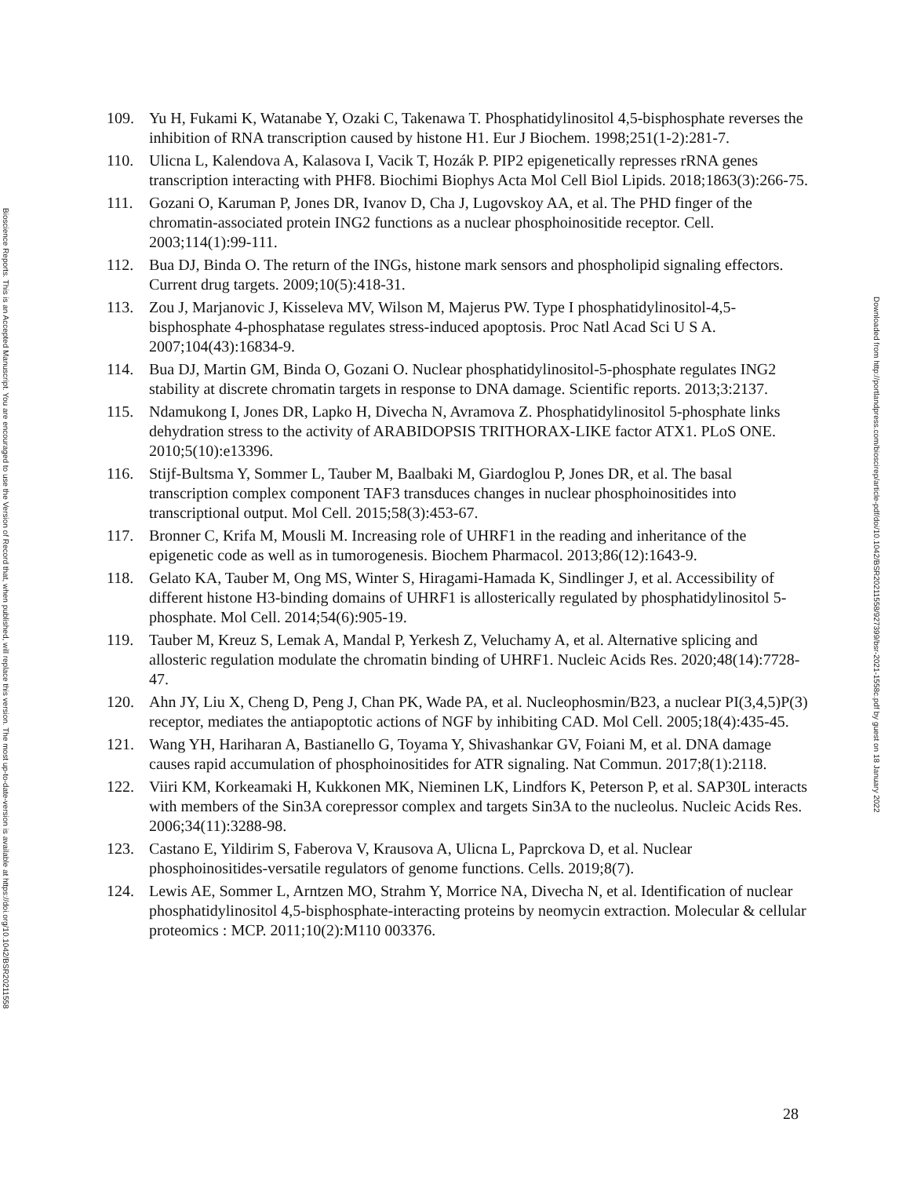Bioscience Reports. This is an Accepted Manuscript. You are encouraged to use the Version of Record that, when published, will replace this version. The most up-to-date-version is available at https://doi.org/10.1042/BSR20211558
109. Yu H, Fukami K, Watanabe Y, Ozaki C, Takenawa T. Phosphatidylinositol 4,5-bisphosphate reverses the inhibition of RNA transcription caused by histone H1. Eur J Biochem. 1998;251(1-2):281-7.
110. Ulicna L, Kalendova A, Kalasova I, Vacik T, Hozák P. PIP2 epigenetically represses rRNA genes transcription interacting with PHF8. Biochimi Biophys Acta Mol Cell Biol Lipids. 2018;1863(3):266-75.
111. Gozani O, Karuman P, Jones DR, Ivanov D, Cha J, Lugovskoy AA, et al. The PHD finger of the chromatin-associated protein ING2 functions as a nuclear phosphoinositide receptor. Cell. 2003;114(1):99-111.
112. Bua DJ, Binda O. The return of the INGs, histone mark sensors and phospholipid signaling effectors. Current drug targets. 2009;10(5):418-31.
113. Zou J, Marjanovic J, Kisseleva MV, Wilson M, Majerus PW. Type I phosphatidylinositol-4,5-bisphosphate 4-phosphatase regulates stress-induced apoptosis. Proc Natl Acad Sci U S A. 2007;104(43):16834-9.
114. Bua DJ, Martin GM, Binda O, Gozani O. Nuclear phosphatidylinositol-5-phosphate regulates ING2 stability at discrete chromatin targets in response to DNA damage. Scientific reports. 2013;3:2137.
115. Ndamukong I, Jones DR, Lapko H, Divecha N, Avramova Z. Phosphatidylinositol 5-phosphate links dehydration stress to the activity of ARABIDOPSIS TRITHORAX-LIKE factor ATX1. PLoS ONE. 2010;5(10):e13396.
116. Stijf-Bultsma Y, Sommer L, Tauber M, Baalbaki M, Giardoglou P, Jones DR, et al. The basal transcription complex component TAF3 transduces changes in nuclear phosphoinositides into transcriptional output. Mol Cell. 2015;58(3):453-67.
117. Bronner C, Krifa M, Mousli M. Increasing role of UHRF1 in the reading and inheritance of the epigenetic code as well as in tumorogenesis. Biochem Pharmacol. 2013;86(12):1643-9.
118. Gelato KA, Tauber M, Ong MS, Winter S, Hiragami-Hamada K, Sindlinger J, et al. Accessibility of different histone H3-binding domains of UHRF1 is allosterically regulated by phosphatidylinositol 5-phosphate. Mol Cell. 2014;54(6):905-19.
119. Tauber M, Kreuz S, Lemak A, Mandal P, Yerkesh Z, Veluchamy A, et al. Alternative splicing and allosteric regulation modulate the chromatin binding of UHRF1. Nucleic Acids Res. 2020;48(14):7728-47.
120. Ahn JY, Liu X, Cheng D, Peng J, Chan PK, Wade PA, et al. Nucleophosmin/B23, a nuclear PI(3,4,5)P(3) receptor, mediates the antiapoptotic actions of NGF by inhibiting CAD. Mol Cell. 2005;18(4):435-45.
121. Wang YH, Hariharan A, Bastianello G, Toyama Y, Shivashankar GV, Foiani M, et al. DNA damage causes rapid accumulation of phosphoinositides for ATR signaling. Nat Commun. 2017;8(1):2118.
122. Viiri KM, Korkeamaki H, Kukkonen MK, Nieminen LK, Lindfors K, Peterson P, et al. SAP30L interacts with members of the Sin3A corepressor complex and targets Sin3A to the nucleolus. Nucleic Acids Res. 2006;34(11):3288-98.
123. Castano E, Yildirim S, Faberova V, Krausova A, Ulicna L, Paprckova D, et al. Nuclear phosphoinositides-versatile regulators of genome functions. Cells. 2019;8(7).
124. Lewis AE, Sommer L, Arntzen MO, Strahm Y, Morrice NA, Divecha N, et al. Identification of nuclear phosphatidylinositol 4,5-bisphosphate-interacting proteins by neomycin extraction. Molecular & cellular proteomics : MCP. 2011;10(2):M110 003376.
28
Downloaded from http://portlandpress.com/bioscirep/article-pdf/doi/10.1042/BSR20211558/927399/bsr-2021-1558c.pdf by guest on 18 January 2022